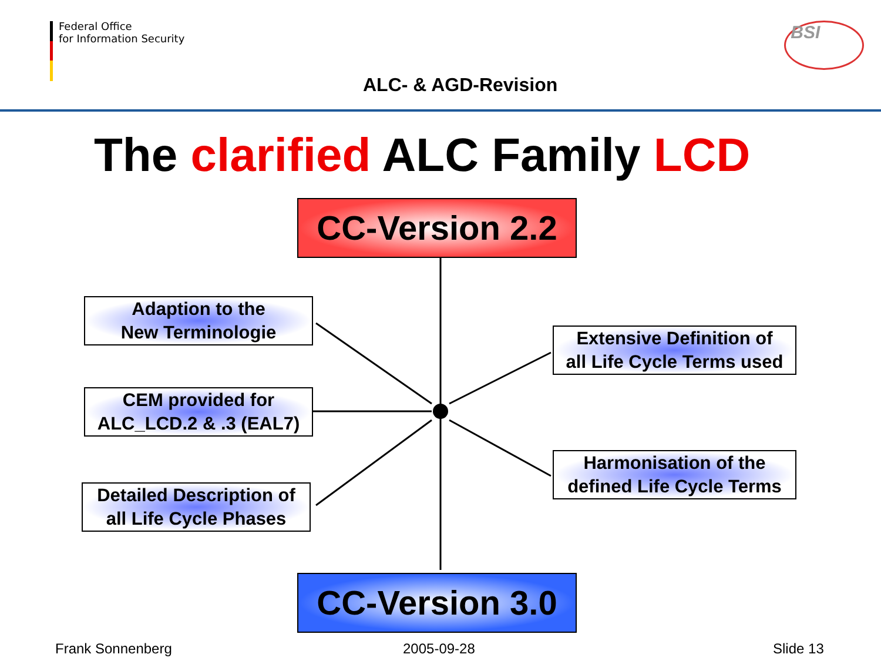Federal Office
for Information Security
ALC- & AGD-Revision
BSI
The clarified ALC Family LCD
CC-Version 2.2
Adaption to the
New Terminologie
CEM provided for
ALC_LCD.2 & .3 (EAL7)
Detailed Description of
all Life Cycle Phases
Extensive Definition of
all Life Cycle Terms used
Harmonisation of the
defined Life Cycle Terms
CC-Version 3.0
Frank Sonnenberg 2005-09-28 Slide 13